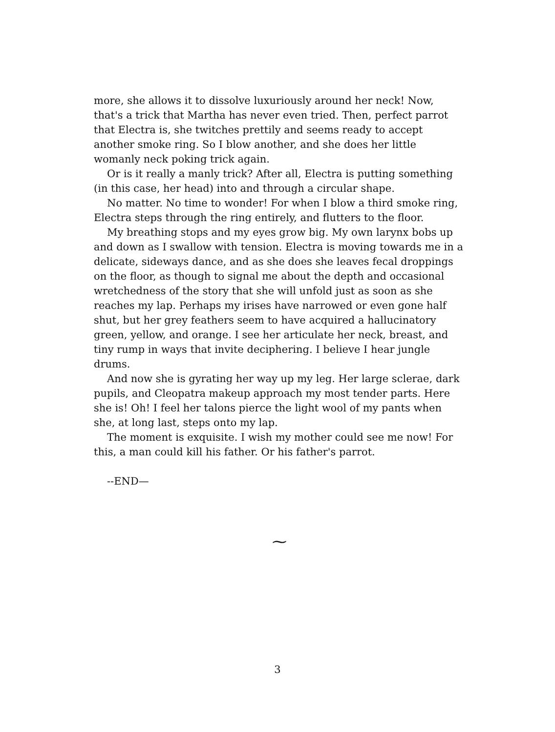more, she allows it to dissolve luxuriously around her neck! Now, that's a trick that Martha has never even tried. Then, perfect parrot that Electra is, she twitches prettily and seems ready to accept another smoke ring. So I blow another, and she does her little womanly neck poking trick again.
Or is it really a manly trick? After all, Electra is putting something (in this case, her head) into and through a circular shape.
No matter. No time to wonder! For when I blow a third smoke ring, Electra steps through the ring entirely, and flutters to the floor.
My breathing stops and my eyes grow big. My own larynx bobs up and down as I swallow with tension. Electra is moving towards me in a delicate, sideways dance, and as she does she leaves fecal droppings on the floor, as though to signal me about the depth and occasional wretchedness of the story that she will unfold just as soon as she reaches my lap. Perhaps my irises have narrowed or even gone half shut, but her grey feathers seem to have acquired a hallucinatory green, yellow, and orange. I see her articulate her neck, breast, and tiny rump in ways that invite deciphering. I believe I hear jungle drums.
And now she is gyrating her way up my leg. Her large sclerae, dark pupils, and Cleopatra makeup approach my most tender parts. Here she is! Oh! I feel her talons pierce the light wool of my pants when she, at long last, steps onto my lap.
The moment is exquisite. I wish my mother could see me now! For this, a man could kill his father. Or his father's parrot.
--END—
⁓
3